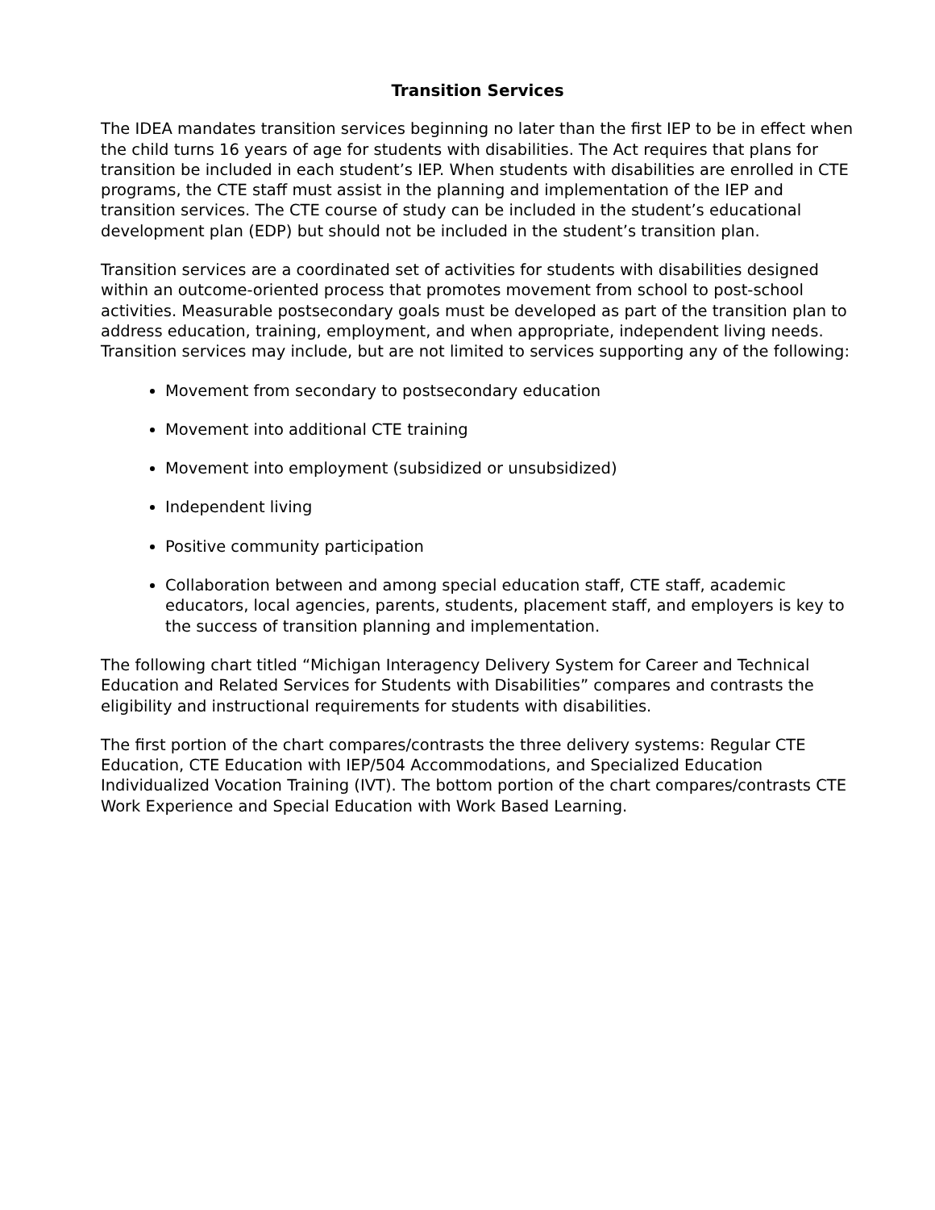Transition Services
The IDEA mandates transition services beginning no later than the first IEP to be in effect when the child turns 16 years of age for students with disabilities. The Act requires that plans for transition be included in each student’s IEP. When students with disabilities are enrolled in CTE programs, the CTE staff must assist in the planning and implementation of the IEP and transition services. The CTE course of study can be included in the student’s educational development plan (EDP) but should not be included in the student’s transition plan.
Transition services are a coordinated set of activities for students with disabilities designed within an outcome-oriented process that promotes movement from school to post-school activities. Measurable postsecondary goals must be developed as part of the transition plan to address education, training, employment, and when appropriate, independent living needs. Transition services may include, but are not limited to services supporting any of the following:
Movement from secondary to postsecondary education
Movement into additional CTE training
Movement into employment (subsidized or unsubsidized)
Independent living
Positive community participation
Collaboration between and among special education staff, CTE staff, academic educators, local agencies, parents, students, placement staff, and employers is key to the success of transition planning and implementation.
The following chart titled “Michigan Interagency Delivery System for Career and Technical Education and Related Services for Students with Disabilities” compares and contrasts the eligibility and instructional requirements for students with disabilities.
The first portion of the chart compares/contrasts the three delivery systems: Regular CTE Education, CTE Education with IEP/504 Accommodations, and Specialized Education Individualized Vocation Training (IVT). The bottom portion of the chart compares/contrasts CTE Work Experience and Special Education with Work Based Learning.